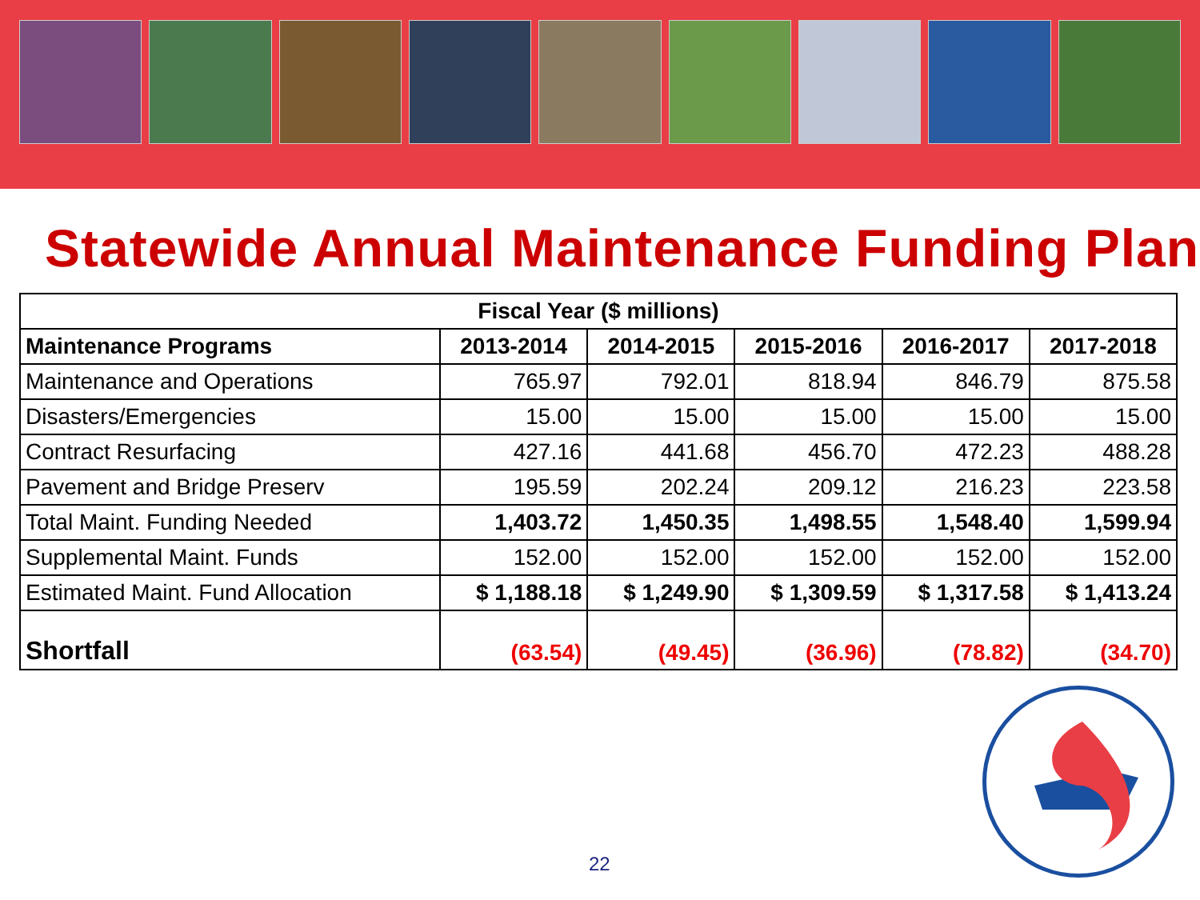Statewide Annual Maintenance Funding Plan
| Fiscal Year ($ millions) | | | | | |
| --- | --- | --- | --- | --- | --- |
| Maintenance Programs | 2013-2014 | 2014-2015 | 2015-2016 | 2016-2017 | 2017-2018 |
| Maintenance and Operations | 765.97 | 792.01 | 818.94 | 846.79 | 875.58 |
| Disasters/Emergencies | 15.00 | 15.00 | 15.00 | 15.00 | 15.00 |
| Contract Resurfacing | 427.16 | 441.68 | 456.70 | 472.23 | 488.28 |
| Pavement and Bridge Preserv | 195.59 | 202.24 | 209.12 | 216.23 | 223.58 |
| Total Maint. Funding Needed | 1,403.72 | 1,450.35 | 1,498.55 | 1,548.40 | 1,599.94 |
| Supplemental Maint. Funds | 152.00 | 152.00 | 152.00 | 152.00 | 152.00 |
| Estimated Maint. Fund Allocation | $ 1,188.18 | $ 1,249.90 | $ 1,309.59 | $ 1,317.58 | $ 1,413.24 |
| Shortfall | (63.54) | (49.45) | (36.96) | (78.82) | (34.70) |
22